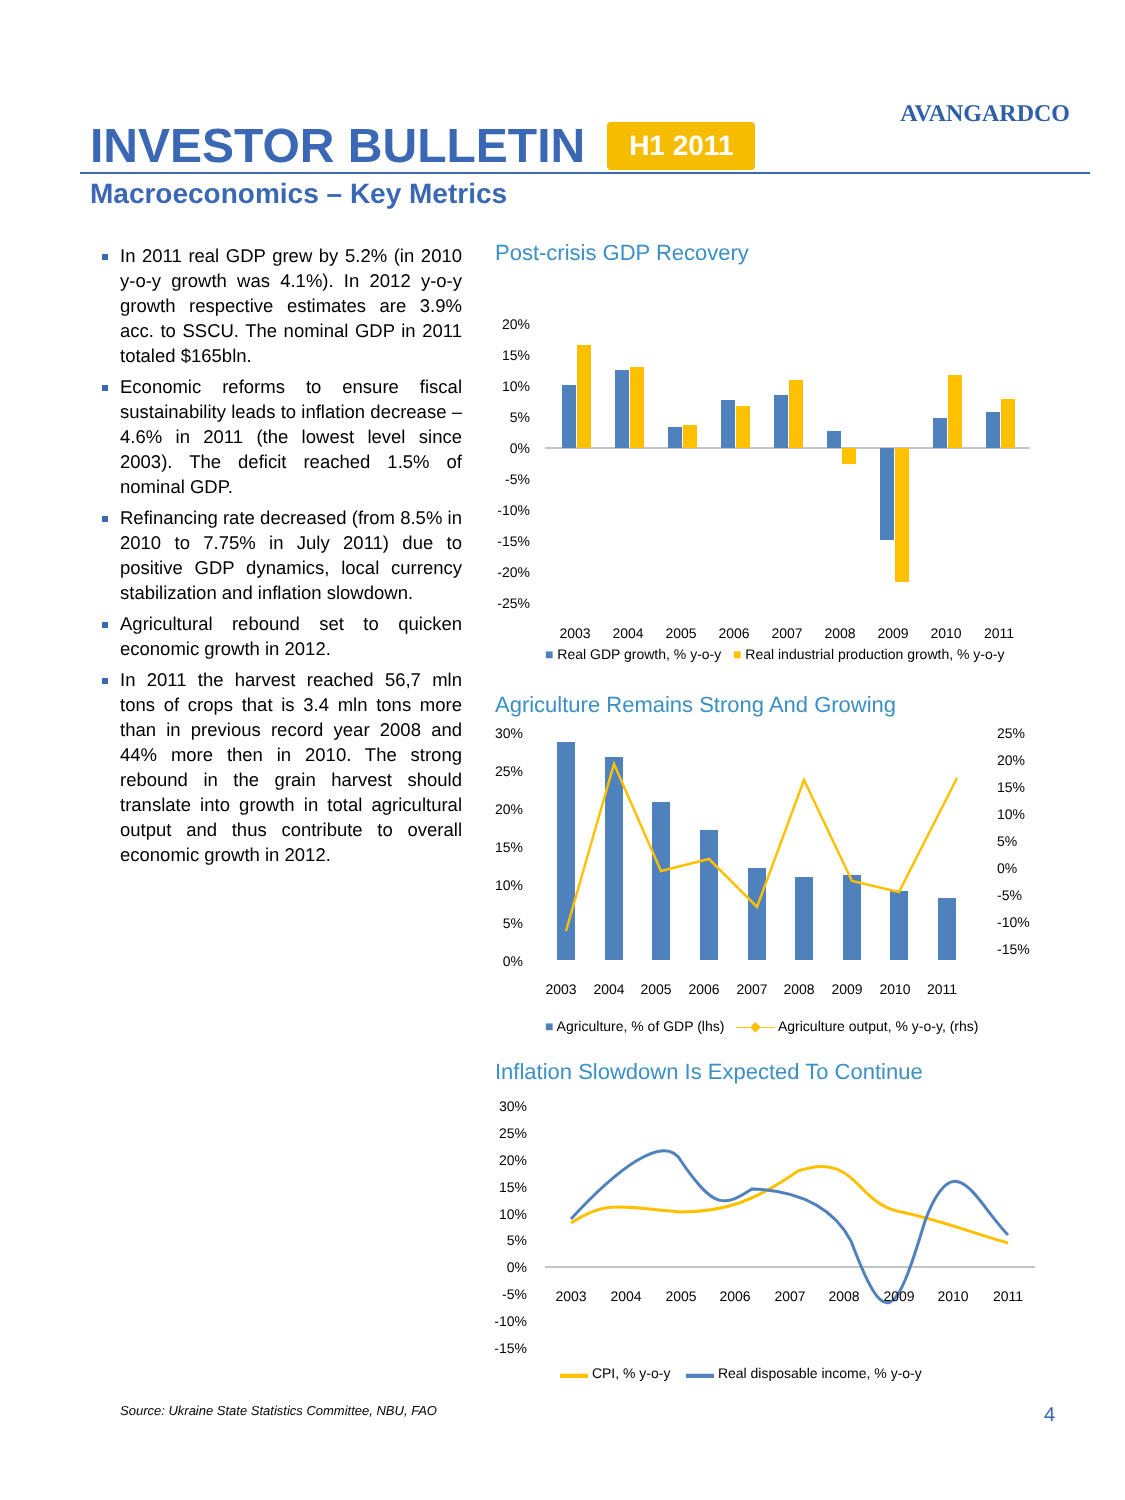AVANGARDCO
INVESTOR BULLETIN
H1 2011
Macroeconomics – Key Metrics
In 2011 real GDP grew by 5.2% (in 2010 y-o-y growth was 4.1%). In 2012 y-o-y growth respective estimates are 3.9% acc. to SSCU. The nominal GDP in 2011 totaled $165bln.
Economic reforms to ensure fiscal sustainability leads to inflation decrease – 4.6% in 2011 (the lowest level since 2003). The deficit reached 1.5% of nominal GDP.
Refinancing rate decreased (from 8.5% in 2010 to 7.75% in July 2011) due to positive GDP dynamics, local currency stabilization and inflation slowdown.
Agricultural rebound set to quicken economic growth in 2012.
In 2011 the harvest reached 56,7 mln tons of crops that is 3.4 mln tons more than in previous record year 2008 and 44% more then in 2010. The strong rebound in the grain harvest should translate into growth in total agricultural output and thus contribute to overall economic growth in 2012.
Post-crisis GDP Recovery
20%
15%
10%
5%
0%
-5%
-10%
-15%
-20%
-25%
2003
2004
2005
2006
2007
2008
2009
2010
2011
■ Real GDP growth, % y-o-y ■ Real industrial production growth, % y-o-y
Agriculture Remains Strong And Growing
30%
25%
20%
15%
10%
5%
0%
25%
20%
15%
10%
5%
0%
-5%
-10%
-15%
2003
2004
2005
2006
2007
2008
2009
2010
2011
■ Agriculture, % of GDP (lhs) —◆— Agriculture output, % y-o-y, (rhs)
Inflation Slowdown Is Expected To Continue
30%
25%
20%
15%
10%
5%
0%
-5%
-10%
-15%
2003
2004
2005
2006
2007
2008
2009
2010
2011
▬▬ CPI, % y-o-y ▬▬ Real disposable income, % y-o-y
Source: Ukraine State Statistics Committee, NBU, FAO
4